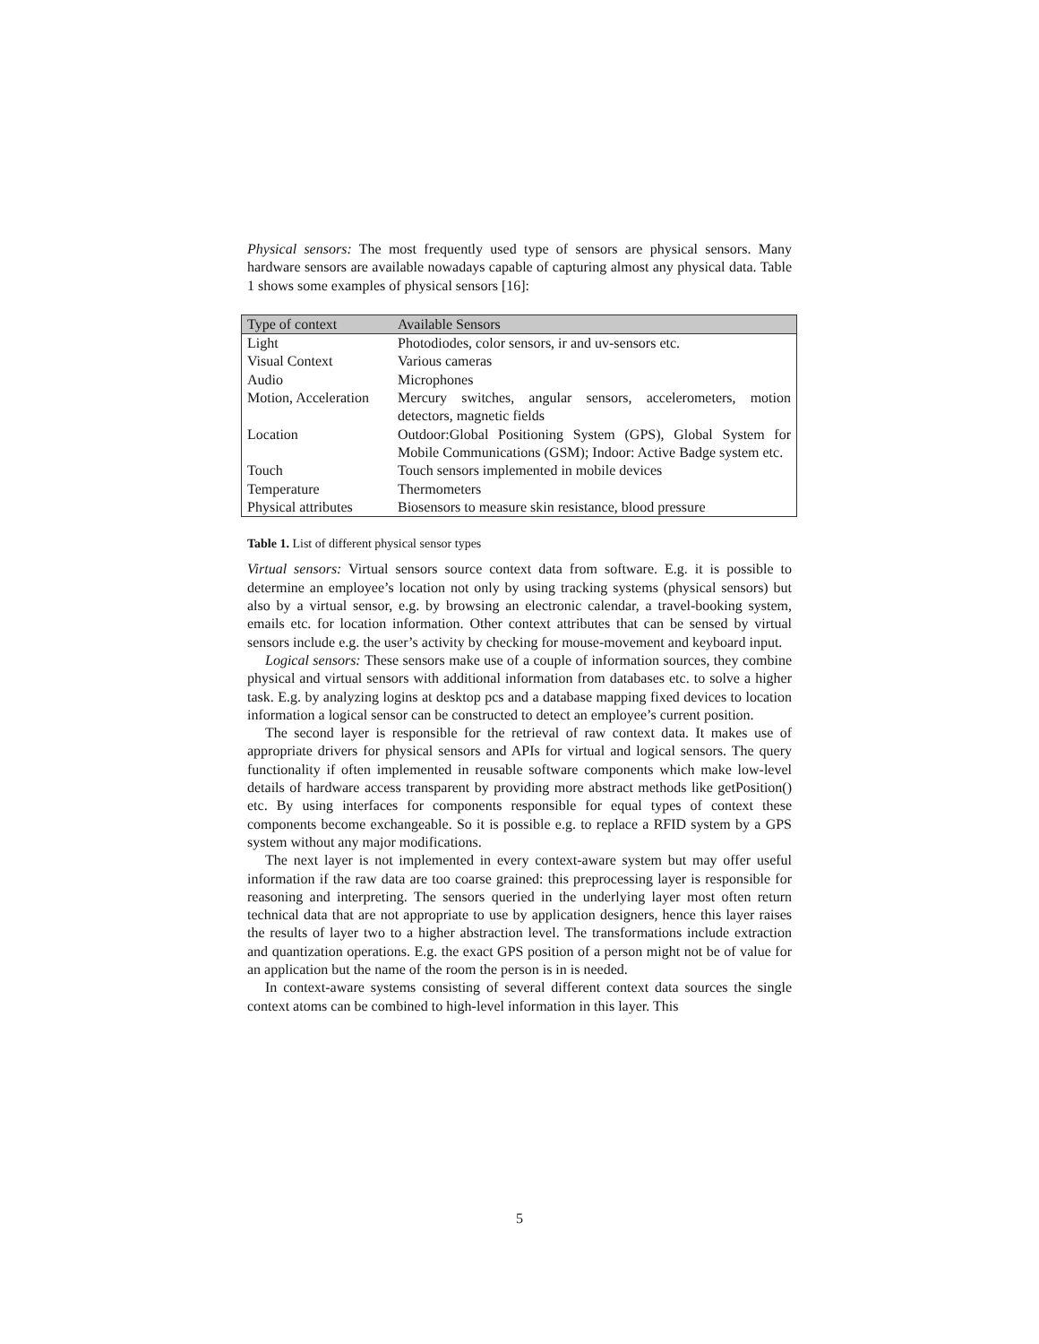Physical sensors: The most frequently used type of sensors are physical sensors. Many hardware sensors are available nowadays capable of capturing almost any physical data. Table 1 shows some examples of physical sensors [16]:
| Type of context | Available Sensors |
| --- | --- |
| Light | Photodiodes, color sensors, ir and uv-sensors etc. |
| Visual Context | Various cameras |
| Audio | Microphones |
| Motion, Acceleration | Mercury switches, angular sensors, accelerometers, motion detectors, magnetic fields |
| Location | Outdoor:Global Positioning System (GPS), Global System for Mobile Communications (GSM); Indoor: Active Badge system etc. |
| Touch | Touch sensors implemented in mobile devices |
| Temperature | Thermometers |
| Physical attributes | Biosensors to measure skin resistance, blood pressure |
Table 1. List of different physical sensor types
Virtual sensors: Virtual sensors source context data from software. E.g. it is possible to determine an employee’s location not only by using tracking systems (physical sensors) but also by a virtual sensor, e.g. by browsing an electronic calendar, a travel-booking system, emails etc. for location information. Other context attributes that can be sensed by virtual sensors include e.g. the user’s activity by checking for mouse-movement and keyboard input.
Logical sensors: These sensors make use of a couple of information sources, they combine physical and virtual sensors with additional information from databases etc. to solve a higher task. E.g. by analyzing logins at desktop pcs and a database mapping fixed devices to location information a logical sensor can be constructed to detect an employee’s current position.
The second layer is responsible for the retrieval of raw context data. It makes use of appropriate drivers for physical sensors and APIs for virtual and logical sensors. The query functionality if often implemented in reusable software components which make low-level details of hardware access transparent by providing more abstract methods like getPosition() etc. By using interfaces for components responsible for equal types of context these components become exchangeable. So it is possible e.g. to replace a RFID system by a GPS system without any major modifications.
The next layer is not implemented in every context-aware system but may offer useful information if the raw data are too coarse grained: this preprocessing layer is responsible for reasoning and interpreting. The sensors queried in the underlying layer most often return technical data that are not appropriate to use by application designers, hence this layer raises the results of layer two to a higher abstraction level. The transformations include extraction and quantization operations. E.g. the exact GPS position of a person might not be of value for an application but the name of the room the person is in is needed.
In context-aware systems consisting of several different context data sources the single context atoms can be combined to high-level information in this layer. This
5